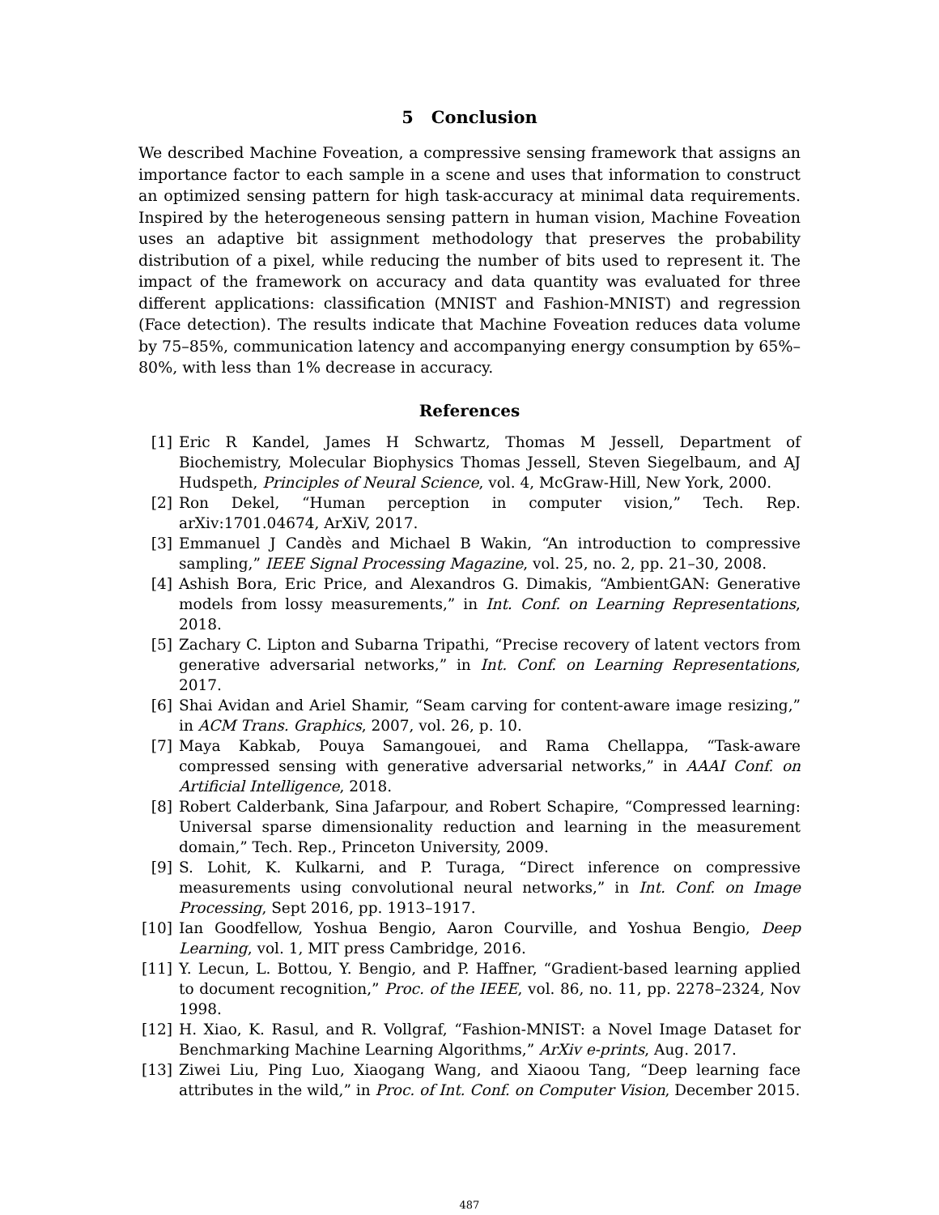5 Conclusion
We described Machine Foveation, a compressive sensing framework that assigns an importance factor to each sample in a scene and uses that information to construct an optimized sensing pattern for high task-accuracy at minimal data requirements. Inspired by the heterogeneous sensing pattern in human vision, Machine Foveation uses an adaptive bit assignment methodology that preserves the probability distribution of a pixel, while reducing the number of bits used to represent it. The impact of the framework on accuracy and data quantity was evaluated for three different applications: classification (MNIST and Fashion-MNIST) and regression (Face detection). The results indicate that Machine Foveation reduces data volume by 75–85%, communication latency and accompanying energy consumption by 65%–80%, with less than 1% decrease in accuracy.
References
[1] Eric R Kandel, James H Schwartz, Thomas M Jessell, Department of Biochemistry, Molecular Biophysics Thomas Jessell, Steven Siegelbaum, and AJ Hudspeth, Principles of Neural Science, vol. 4, McGraw-Hill, New York, 2000.
[2] Ron Dekel, “Human perception in computer vision,” Tech. Rep. arXiv:1701.04674, ArXiV, 2017.
[3] Emmanuel J Candès and Michael B Wakin, “An introduction to compressive sampling,” IEEE Signal Processing Magazine, vol. 25, no. 2, pp. 21–30, 2008.
[4] Ashish Bora, Eric Price, and Alexandros G. Dimakis, “AmbientGAN: Generative models from lossy measurements,” in Int. Conf. on Learning Representations, 2018.
[5] Zachary C. Lipton and Subarna Tripathi, “Precise recovery of latent vectors from generative adversarial networks,” in Int. Conf. on Learning Representations, 2017.
[6] Shai Avidan and Ariel Shamir, “Seam carving for content-aware image resizing,” in ACM Trans. Graphics, 2007, vol. 26, p. 10.
[7] Maya Kabkab, Pouya Samangouei, and Rama Chellappa, “Task-aware compressed sensing with generative adversarial networks,” in AAAI Conf. on Artificial Intelligence, 2018.
[8] Robert Calderbank, Sina Jafarpour, and Robert Schapire, “Compressed learning: Universal sparse dimensionality reduction and learning in the measurement domain,” Tech. Rep., Princeton University, 2009.
[9] S. Lohit, K. Kulkarni, and P. Turaga, “Direct inference on compressive measurements using convolutional neural networks,” in Int. Conf. on Image Processing, Sept 2016, pp. 1913–1917.
[10] Ian Goodfellow, Yoshua Bengio, Aaron Courville, and Yoshua Bengio, Deep Learning, vol. 1, MIT press Cambridge, 2016.
[11] Y. Lecun, L. Bottou, Y. Bengio, and P. Haffner, “Gradient-based learning applied to document recognition,” Proc. of the IEEE, vol. 86, no. 11, pp. 2278–2324, Nov 1998.
[12] H. Xiao, K. Rasul, and R. Vollgraf, “Fashion-MNIST: a Novel Image Dataset for Benchmarking Machine Learning Algorithms,” ArXiv e-prints, Aug. 2017.
[13] Ziwei Liu, Ping Luo, Xiaogang Wang, and Xiaoou Tang, “Deep learning face attributes in the wild,” in Proc. of Int. Conf. on Computer Vision, December 2015.
487